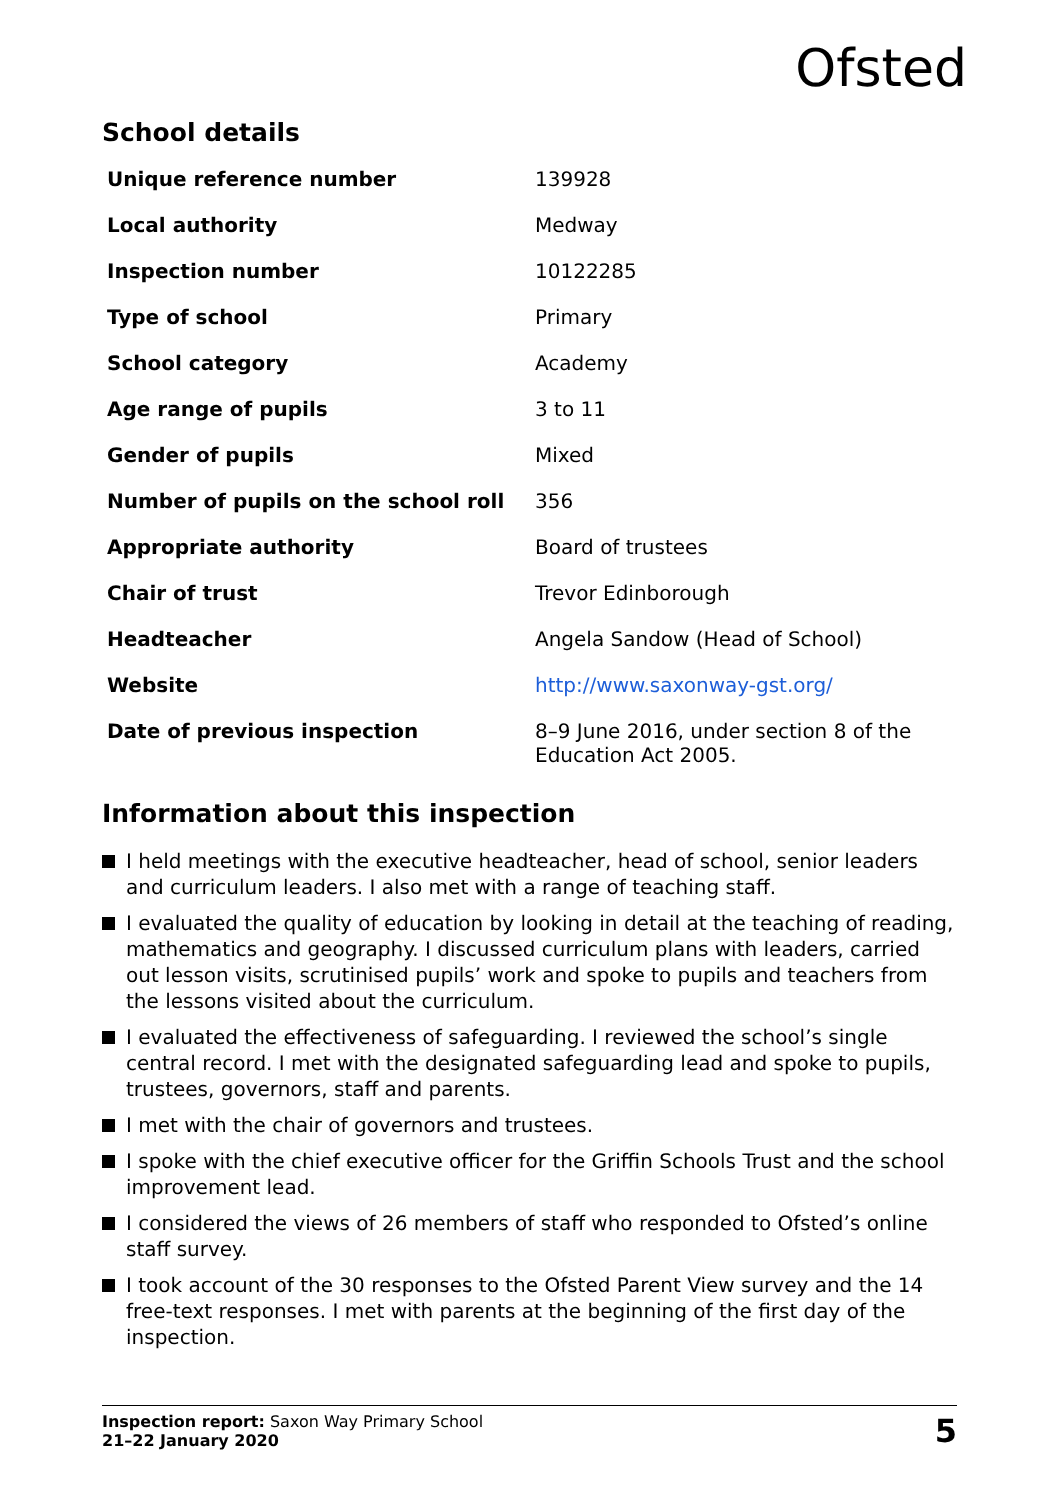Ofsted
School details
| Unique reference number | 139928 |
| Local authority | Medway |
| Inspection number | 10122285 |
| Type of school | Primary |
| School category | Academy |
| Age range of pupils | 3 to 11 |
| Gender of pupils | Mixed |
| Number of pupils on the school roll | 356 |
| Appropriate authority | Board of trustees |
| Chair of trust | Trevor Edinborough |
| Headteacher | Angela Sandow (Head of School) |
| Website | http://www.saxonway-gst.org/ |
| Date of previous inspection | 8–9 June 2016, under section 8 of the Education Act 2005. |
Information about this inspection
I held meetings with the executive headteacher, head of school, senior leaders and curriculum leaders. I also met with a range of teaching staff.
I evaluated the quality of education by looking in detail at the teaching of reading, mathematics and geography. I discussed curriculum plans with leaders, carried out lesson visits, scrutinised pupils’ work and spoke to pupils and teachers from the lessons visited about the curriculum.
I evaluated the effectiveness of safeguarding. I reviewed the school’s single central record. I met with the designated safeguarding lead and spoke to pupils, trustees, governors, staff and parents.
I met with the chair of governors and trustees.
I spoke with the chief executive officer for the Griffin Schools Trust and the school improvement lead.
I considered the views of 26 members of staff who responded to Ofsted’s online staff survey.
I took account of the 30 responses to the Ofsted Parent View survey and the 14 free-text responses. I met with parents at the beginning of the first day of the inspection.
Inspection report: Saxon Way Primary School
21–22 January 2020
5